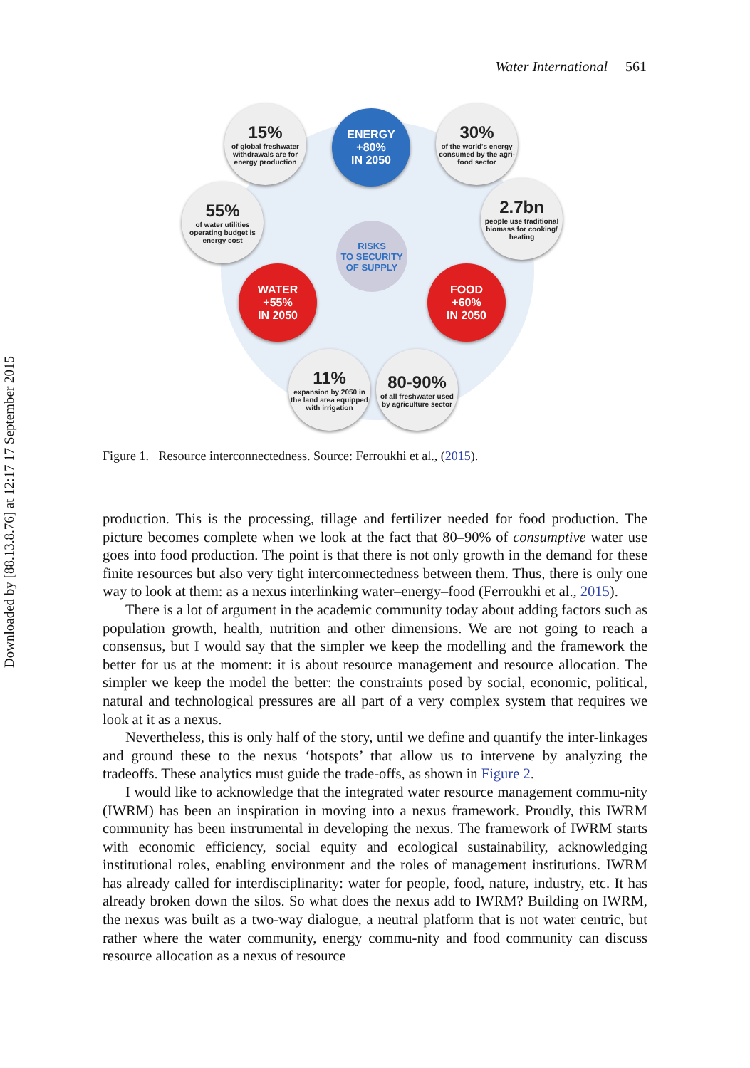Downloaded by [88.13.8.76] at 12:17 17 September 2015
Water International 561
15%
of global freshwater withdrawals are for energy production
ENERGY
+80%
IN 2050
30%
of the world's energy consumed by the agri-food sector
55%
of water utilities operating budget is energy cost
2.7bn
people use traditional biomass for cooking/ heating
RISKS
TO SECURITY
OF SUPPLY
WATER
+55%
IN 2050
FOOD
+60%
IN 2050
11%
expansion by 2050 in the land area equipped with irrigation
80-90%
of all freshwater used by agriculture sector
Figure 1. Resource interconnectedness. Source: Ferroukhi et al., (2015).
production. This is the processing, tillage and fertilizer needed for food production. The picture becomes complete when we look at the fact that 80–90% of consumptive water use goes into food production. The point is that there is not only growth in the demand for these finite resources but also very tight interconnectedness between them. Thus, there is only one way to look at them: as a nexus interlinking water–energy–food (Ferroukhi et al., 2015).
There is a lot of argument in the academic community today about adding factors such as population growth, health, nutrition and other dimensions. We are not going to reach a consensus, but I would say that the simpler we keep the modelling and the framework the better for us at the moment: it is about resource management and resource allocation. The simpler we keep the model the better: the constraints posed by social, economic, political, natural and technological pressures are all part of a very complex system that requires we look at it as a nexus.
Nevertheless, this is only half of the story, until we define and quantify the inter-linkages and ground these to the nexus ‘hotspots’ that allow us to intervene by analyzing the tradeoffs. These analytics must guide the trade-offs, as shown in Figure 2.
I would like to acknowledge that the integrated water resource management commu-nity (IWRM) has been an inspiration in moving into a nexus framework. Proudly, this IWRM community has been instrumental in developing the nexus. The framework of IWRM starts with economic efficiency, social equity and ecological sustainability, acknowledging institutional roles, enabling environment and the roles of management institutions. IWRM has already called for interdisciplinarity: water for people, food, nature, industry, etc. It has already broken down the silos. So what does the nexus add to IWRM? Building on IWRM, the nexus was built as a two-way dialogue, a neutral platform that is not water centric, but rather where the water community, energy commu-nity and food community can discuss resource allocation as a nexus of resource